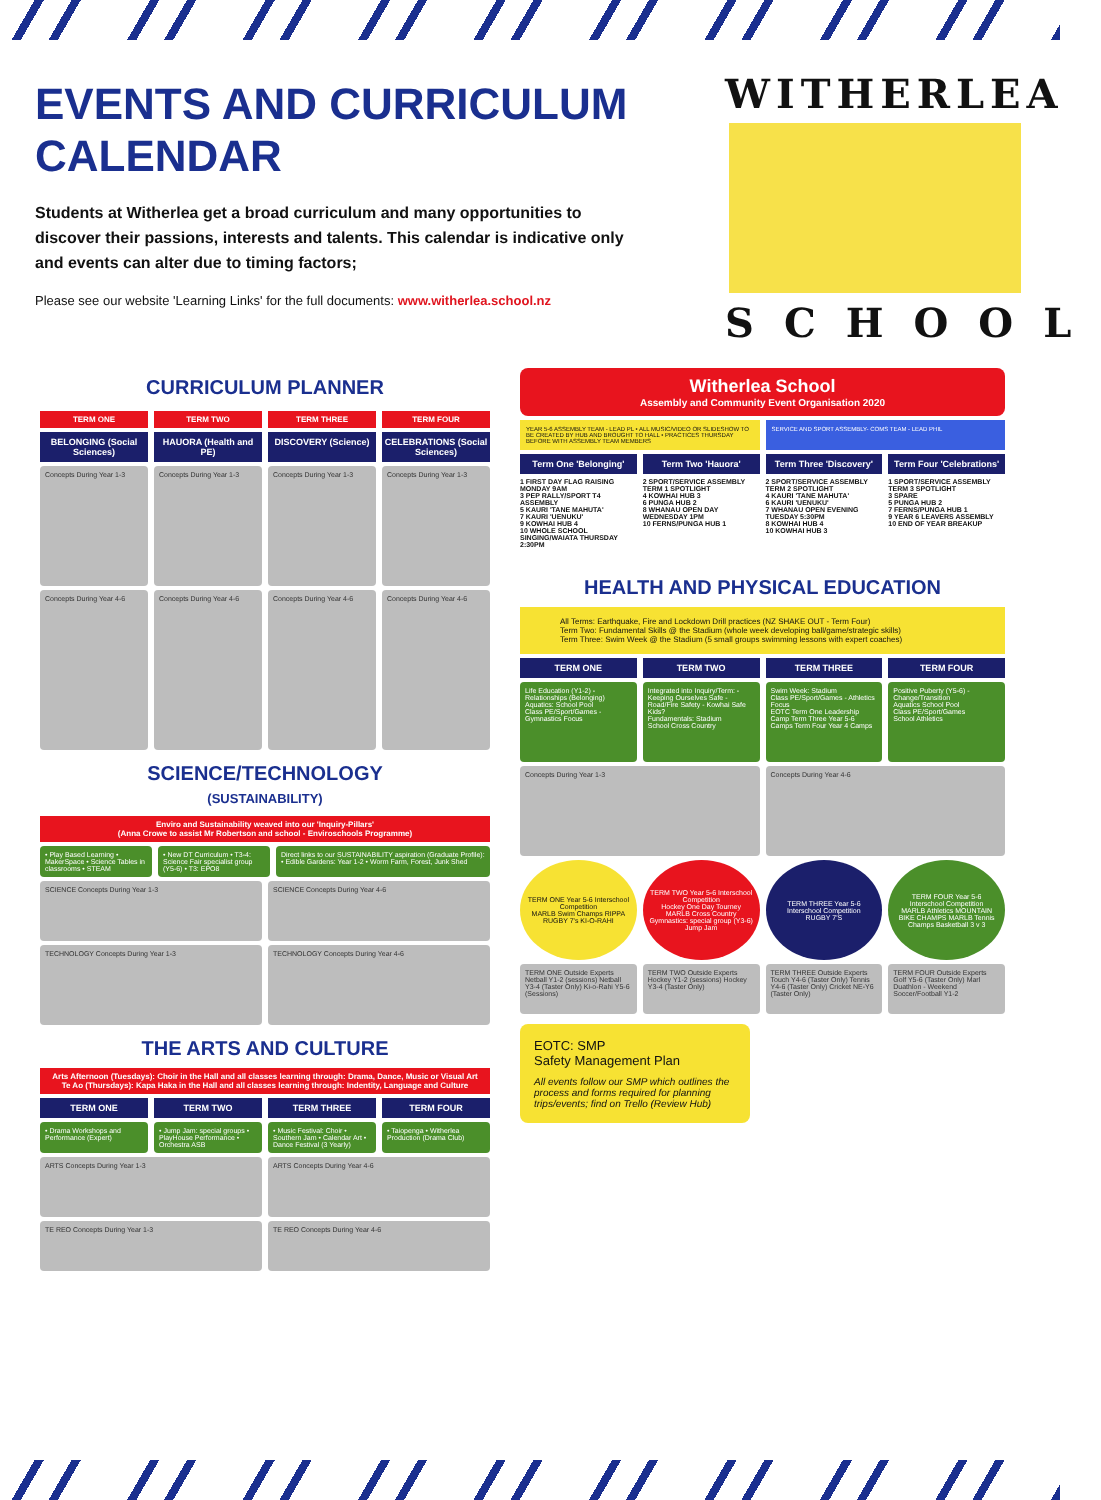EVENTS AND CURRICULUM CALENDAR
Students at Witherlea get a broad curriculum and many opportunities to discover their passions, interests and talents. This calendar is indicative only and events can alter due to timing factors;
Please see our website 'Learning Links' for the full documents: www.witherlea.school.nz
WITHERLEA
SCHOOL
CURRICULUM PLANNER
TERM ONE TERM TWO TERM THREE TERM FOUR
BELONGING (Social Sciences) HAUORA (Health and PE) DISCOVERY (Science) CELEBRATIONS (Social Sciences)
Concepts During Year 1-3
Concepts During Year 1-3 Concepts During Year 1-3 Concepts During Year 1-3
Concepts During Year 4-6
Concepts During Year 4-6 Concepts During Year 4-6 Concepts During Year 4-6
SCIENCE/TECHNOLOGY
(SUSTAINABILITY)
Enviro and Sustainability weaved into our 'Inquiry-Pillars'
(Anna Crowe to assist Mr Robertson and school - Enviroschools Programme)
• Play Based Learning • MakerSpace • Science Tables in classrooms • STEAM
• New DT Curriculum • T3-4: Science Fair specialist group (Y5-6) • T3: EPO8
Direct links to our SUSTAINABILITY aspiration (Graduate Profile): • Edible Gardens: Year 1-2 • Worm Farm, Forest, Junk Shed
SCIENCE Concepts During Year 1-3
SCIENCE Concepts During Year 4-6
TECHNOLOGY Concepts During Year 1-3
TECHNOLOGY Concepts During Year 4-6
THE ARTS AND CULTURE
Arts Afternoon (Tuesdays): Choir in the Hall and all classes learning through: Drama, Dance, Music or Visual Art
Te Ao (Thursdays): Kapa Haka in the Hall and all classes learning through: Indentity, Language and Culture
TERM ONE TERM TWO TERM THREE TERM FOUR
• Drama Workshops and Performance (Expert)
• Jump Jam: special groups • PlayHouse Performance • Orchestra ASB
• Music Festival: Choir • Southern Jam • Calendar Art • Dance Festival (3 Yearly)
• Taiopenga • Witherlea Production (Drama Club)
ARTS Concepts During Year 1-3
ARTS Concepts During Year 4-6
TE REO Concepts During Year 1-3
TE REO Concepts During Year 4-6
Witherlea School
Assembly and Community Event Organisation 2020
YEAR 5-6 ASSEMBLY TEAM - LEAD PL • ALL MUSIC/VIDEO OR SLIDESHOW TO BE CREATED BY HUB AND BROUGHT TO HALL • PRACTICES THURSDAY BEFORE WITH ASSEMBLY TEAM MEMBERS
SERVICE AND SPORT ASSEMBLY- COMS TEAM - LEAD PHIL
Term One 'Belonging' Term Two 'Hauora' Term Three 'Discovery' Term Four 'Celebrations'
1 FIRST DAY FLAG RAISING MONDAY 9AM
3 PEP RALLY/SPORT T4 ASSEMBLY
5 KAURI 'TANE MAHUTA'
7 KAURI 'UENUKU'
9 KOWHAI HUB 4
10 WHOLE SCHOOL SINGING/WAIATA THURSDAY 2:30PM
2 SPORT/SERVICE ASSEMBLY TERM 1 SPOTLIGHT
4 KOWHAI HUB 3
6 PUNGA HUB 2
8 WHANAU OPEN DAY WEDNESDAY 1PM
10 FERNS/PUNGA HUB 1
2 SPORT/SERVICE ASSEMBLY TERM 2 SPOTLIGHT
4 KAURI 'TANE MAHUTA'
6 KAURI 'UENUKU'
7 WHANAU OPEN EVENING TUESDAY 5:30PM
8 KOWHAI HUB 4
10 KOWHAI HUB 3
1 SPORT/SERVICE ASSEMBLY TERM 3 SPOTLIGHT
3 SPARE
5 PUNGA HUB 2
7 FERNS/PUNGA HUB 1
9 YEAR 6 LEAVERS ASSEMBLY
10 END OF YEAR BREAKUP
HEALTH AND PHYSICAL EDUCATION
All Terms: Earthquake, Fire and Lockdown Drill practices (NZ SHAKE OUT - Term Four)
Term Two: Fundamental Skills @ the Stadium (whole week developing ball/game/strategic skills)
Term Three: Swim Week @ the Stadium (5 small groups swimming lessons with expert coaches)
TERM ONE TERM TWO TERM THREE TERM FOUR
Life Education (Y1-2) - Relationships (Belonging)
Aquatics: School Pool
Class PE/Sport/Games - Gymnastics Focus
Integrated into Inquiry/Term: - Keeping Ourselves Safe - Road/Fire Safety - Kowhai Safe Kids?
Fundamentals: Stadium
School Cross Country
Swim Week: Stadium
Class PE/Sport/Games - Athletics Focus
EOTC Term One Leadership Camp Term Three Year 5-6 Camps Term Four Year 4 Camps
Positive Puberty (Y5-6) - Change/Transition
Aquatics School Pool
Class PE/Sport/Games
School Athletics
Concepts During Year 1-3
Concepts During Year 4-6
TERM ONE Year 5-6 Interschool Competition
MARLB Swim Champs RIPPA RUGBY 7's KI-O-RAHI
TERM TWO Year 5-6 Interschool Competition
Hockey One Day Tourney MARLB Cross Country Gymnastics: special group (Y3-6) Jump Jam
TERM THREE Year 5-6 Interschool Competition
RUGBY 7'S
TERM FOUR Year 5-6 Interschool Competition
MARLB Athletics MOUNTAIN BIKE CHAMPS MARLB Tennis Champs Basketball 3 v 3
TERM ONE Outside Experts
Netball Y1-2 (sessions) Netball Y3-4 (Taster Only) Ki-o-Rahi Y5-6 (Sessions)
TERM TWO Outside Experts
Hockey Y1-2 (sessions) Hockey Y3-4 (Taster Only)
TERM THREE Outside Experts
Touch Y4-6 (Taster Only) Tennis Y4-6 (Taster Only) Cricket NE-Y6 (Taster Only)
TERM FOUR Outside Experts
Golf Y5-6 (Taster Only) Marl Duathlon - Weekend Soccer/Football Y1-2
EOTC: SMP
Safety Management Plan
All events follow our SMP which outlines the process and forms required for planning trips/events; find on Trello (Review Hub)